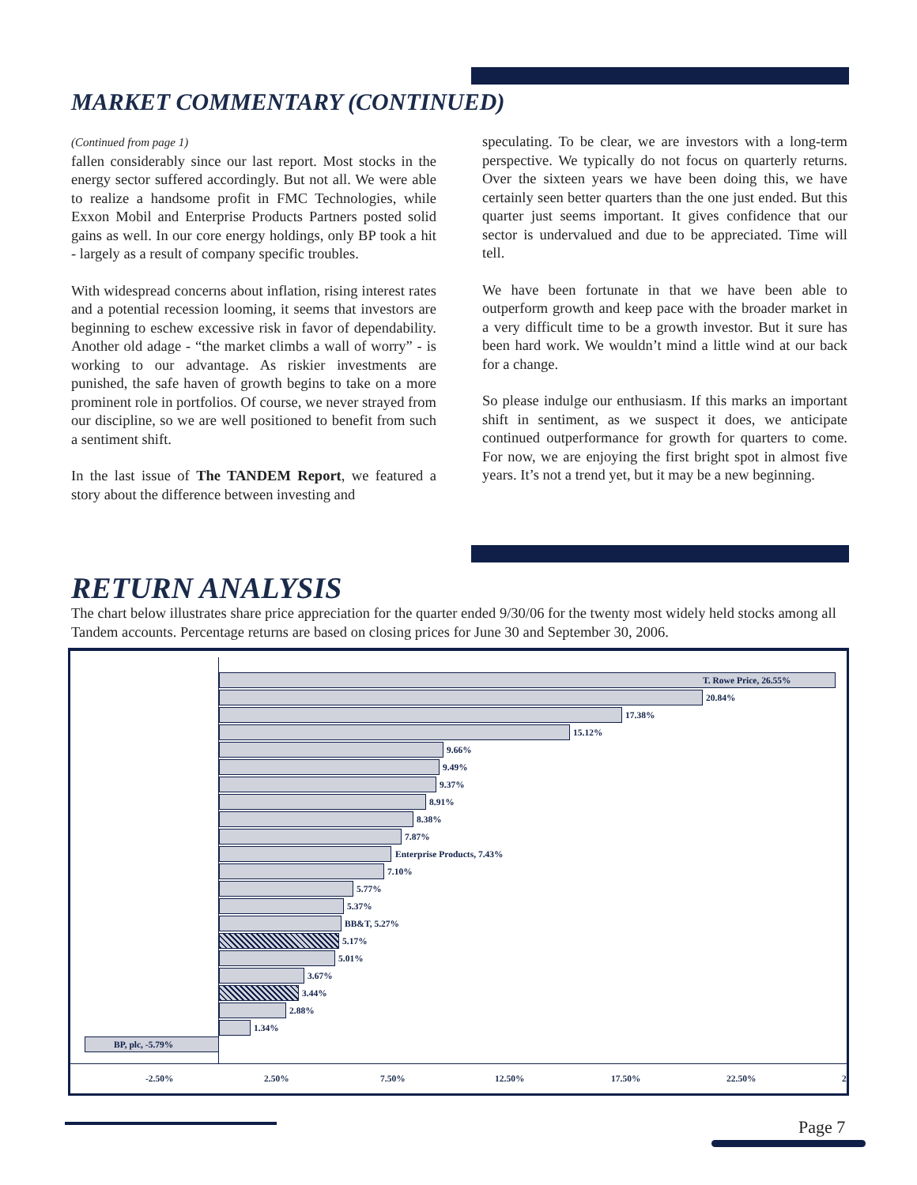MARKET COMMENTARY (CONTINUED)
(Continued from page 1)
fallen considerably since our last report. Most stocks in the energy sector suffered accordingly. But not all. We were able to realize a handsome profit in FMC Technologies, while Exxon Mobil and Enterprise Products Partners posted solid gains as well. In our core energy holdings, only BP took a hit - largely as a result of company specific troubles.
With widespread concerns about inflation, rising interest rates and a potential recession looming, it seems that investors are beginning to eschew excessive risk in favor of dependability. Another old adage - “the market climbs a wall of worry” - is working to our advantage. As riskier investments are punished, the safe haven of growth begins to take on a more prominent role in portfolios. Of course, we never strayed from our discipline, so we are well positioned to benefit from such a sentiment shift.
In the last issue of The TANDEM Report, we featured a story about the difference between investing and
speculating. To be clear, we are investors with a long-term perspective. We typically do not focus on quarterly returns. Over the sixteen years we have been doing this, we have certainly seen better quarters than the one just ended. But this quarter just seems important. It gives confidence that our sector is undervalued and due to be appreciated. Time will tell.
We have been fortunate in that we have been able to outperform growth and keep pace with the broader market in a very difficult time to be a growth investor. But it sure has been hard work. We wouldn’t mind a little wind at our back for a change.
So please indulge our enthusiasm. If this marks an important shift in sentiment, as we suspect it does, we anticipate continued outperformance for growth for quarters to come. For now, we are enjoying the first bright spot in almost five years. It’s not a trend yet, but it may be a new beginning.
RETURN ANALYSIS
The chart below illustrates share price appreciation for the quarter ended 9/30/06 for the twenty most widely held stocks among all Tandem accounts. Percentage returns are based on closing prices for June 30 and September 30, 2006.
T. Rowe Price, 26.55%
20.84%
17.38%
15.12%
9.66%
9.49%
9.37%
8.91%
8.38%
7.87%
Enterprise Products, 7.43%
7.10%
5.77%
5.37%
BB&T, 5.27%
5.17%
5.01%
3.67%
3.44%
2.88%
1.34%
BP, plc, -5.79%
-2.50% 2.50% 7.50% 12.50% 17.50% 22.50% 2
Page 7